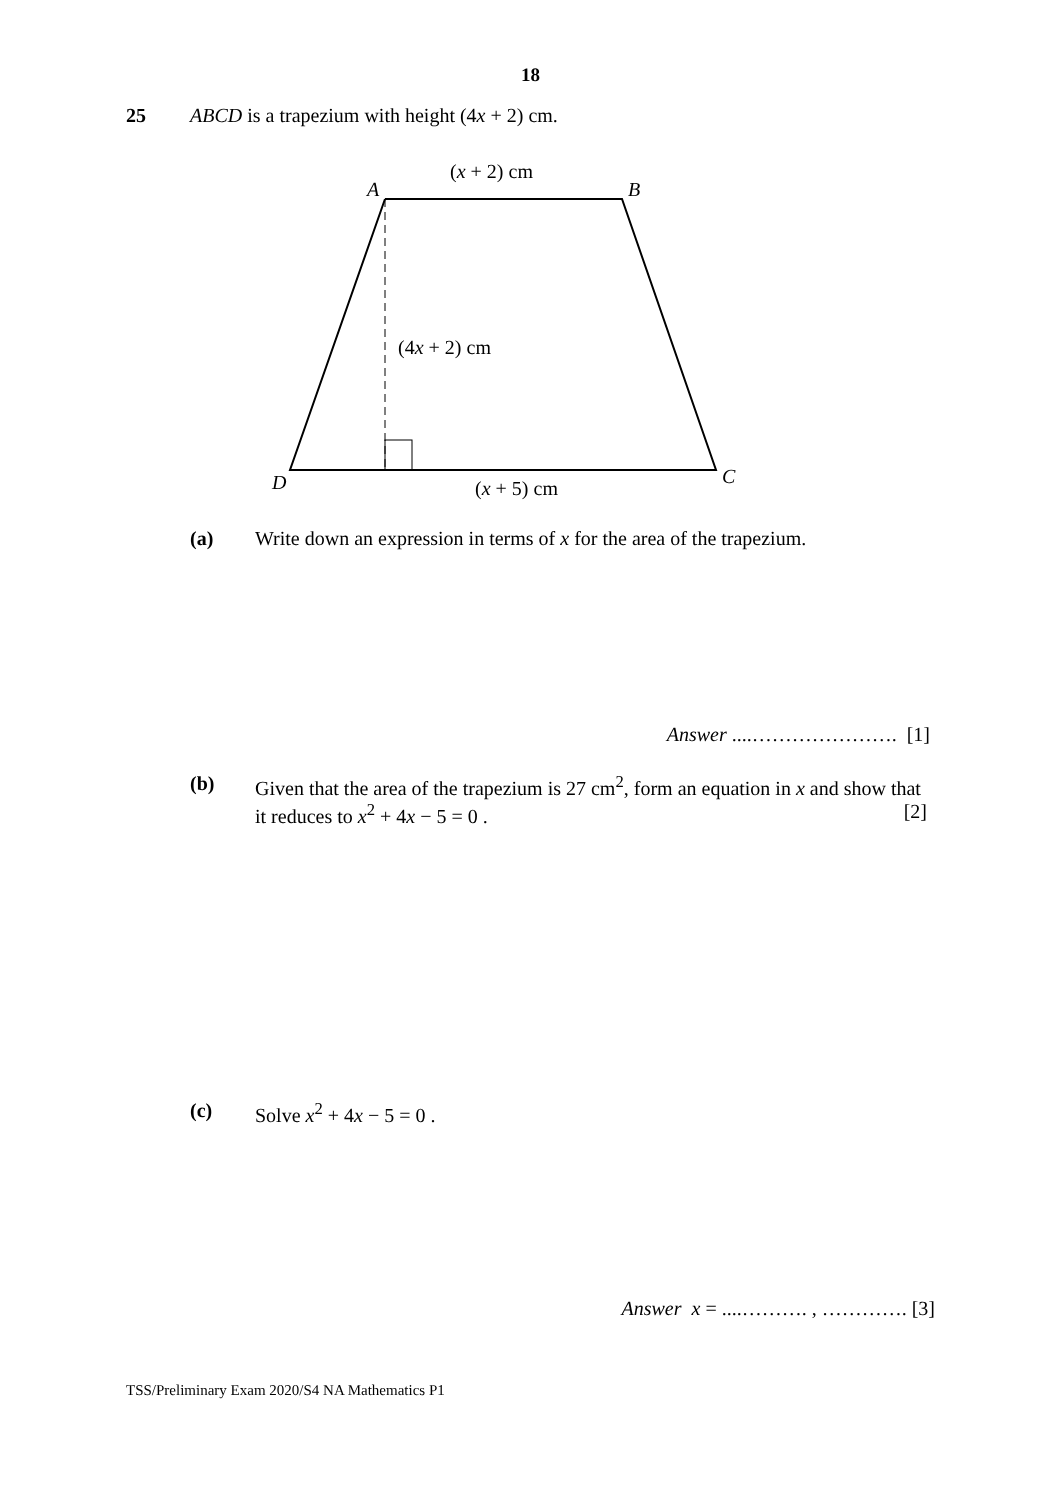18
25 ABCD is a trapezium with height (4x + 2) cm.
(x + 2) cm
A
B
(4x + 2) cm
D
C
(x + 5) cm
(a) Write down an expression in terms of x for the area of the trapezium.
Answer ....…………………. [1]
(b) Given that the area of the trapezium is 27 cm<sup>2</sup>, form an equation in x and show that it reduces to x<sup>2</sup> + 4x − 5 = 0 . [2]
(c) Solve x<sup>2</sup> + 4x − 5 = 0 .
Answer x = ....………. , …………. [3]
TSS/Preliminary Exam 2020/S4 NA Mathematics P1